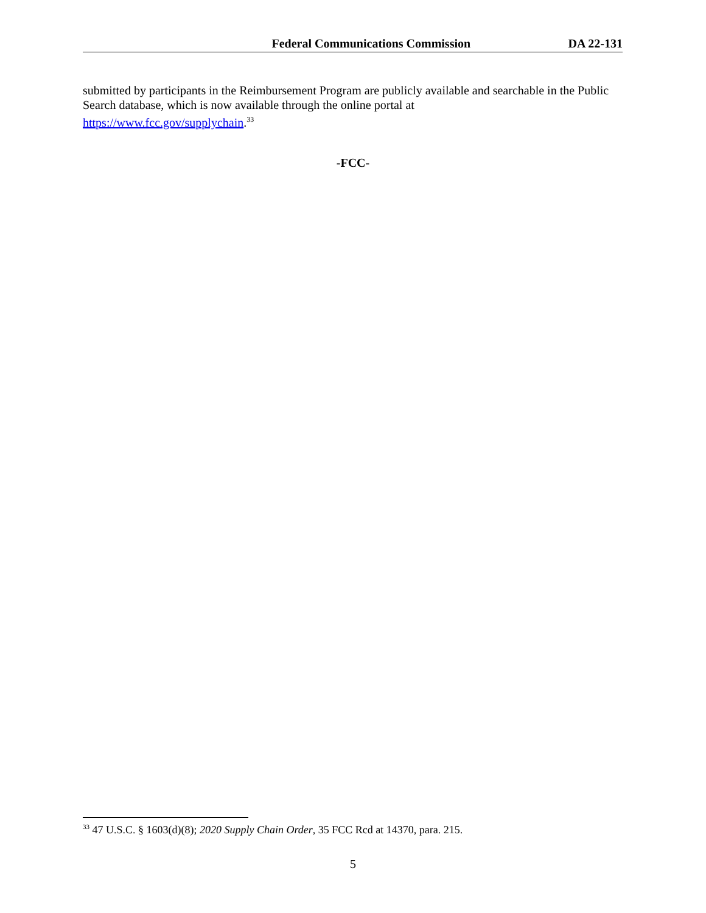Federal Communications Commission DA 22-131
submitted by participants in the Reimbursement Program are publicly available and searchable in the Public Search database, which is now available through the online portal at
https://www.fcc.gov/supplychain.<sup>33</sup>
-FCC-
<sup>33</sup> 47 U.S.C. § 1603(d)(8); 2020 Supply Chain Order, 35 FCC Rcd at 14370, para. 215.
5